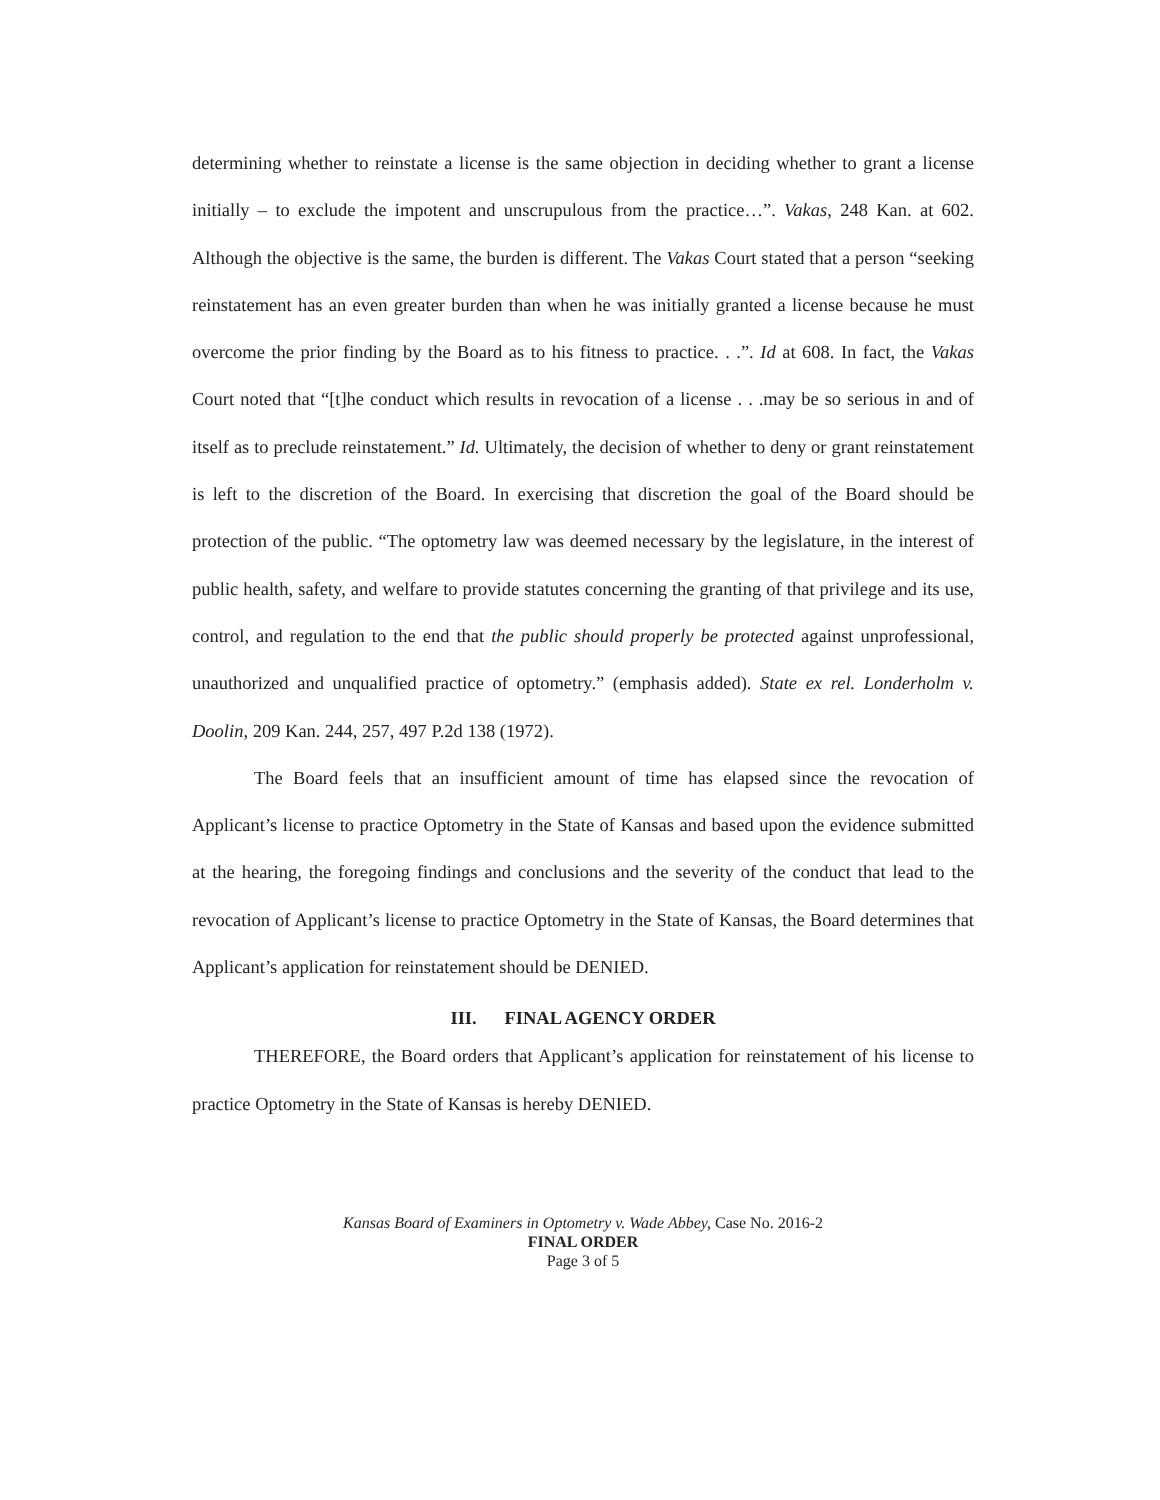determining whether to reinstate a license is the same objection in deciding whether to grant a license initially – to exclude the impotent and unscrupulous from the practice…”. Vakas, 248 Kan. at 602. Although the objective is the same, the burden is different. The Vakas Court stated that a person “seeking reinstatement has an even greater burden than when he was initially granted a license because he must overcome the prior finding by the Board as to his fitness to practice. . .”. Id at 608. In fact, the Vakas Court noted that “[t]he conduct which results in revocation of a license . . .may be so serious in and of itself as to preclude reinstatement.” Id. Ultimately, the decision of whether to deny or grant reinstatement is left to the discretion of the Board. In exercising that discretion the goal of the Board should be protection of the public. “The optometry law was deemed necessary by the legislature, in the interest of public health, safety, and welfare to provide statutes concerning the granting of that privilege and its use, control, and regulation to the end that the public should properly be protected against unprofessional, unauthorized and unqualified practice of optometry.” (emphasis added). State ex rel. Londerholm v. Doolin, 209 Kan. 244, 257, 497 P.2d 138 (1972).
The Board feels that an insufficient amount of time has elapsed since the revocation of Applicant’s license to practice Optometry in the State of Kansas and based upon the evidence submitted at the hearing, the foregoing findings and conclusions and the severity of the conduct that lead to the revocation of Applicant’s license to practice Optometry in the State of Kansas, the Board determines that Applicant’s application for reinstatement should be DENIED.
III. FINAL AGENCY ORDER
THEREFORE, the Board orders that Applicant’s application for reinstatement of his license to practice Optometry in the State of Kansas is hereby DENIED.
Kansas Board of Examiners in Optometry v. Wade Abbey, Case No. 2016-2
FINAL ORDER
Page 3 of 5